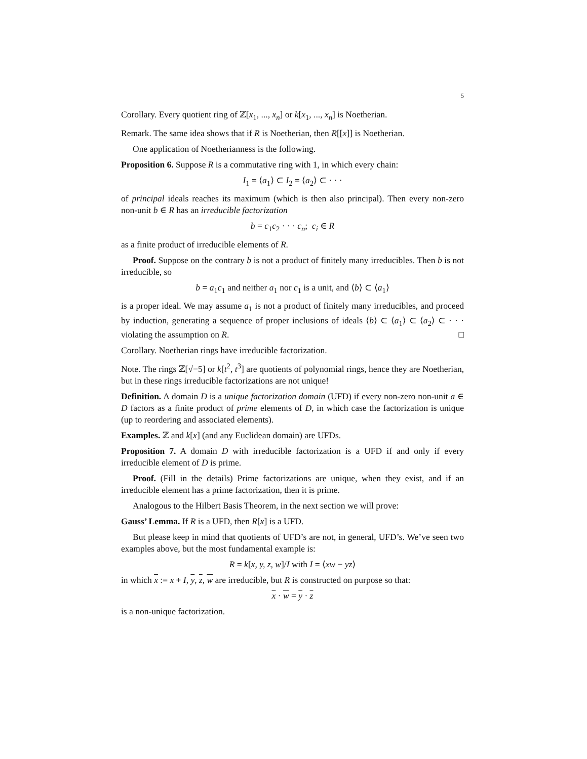5
Corollary. Every quotient ring of ℤ[x<sub>1</sub>, ..., x<sub>n</sub>] or k[x<sub>1</sub>, ..., x<sub>n</sub>] is Noetherian.
Remark. The same idea shows that if R is Noetherian, then R[[x]] is Noetherian.
One application of Noetherianness is the following.
Proposition 6. Suppose R is a commutative ring with 1, in which every chain:
I<sub>1</sub> = ⟨a<sub>1</sub>⟩ ⊂ I<sub>2</sub> = ⟨a<sub>2</sub>⟩ ⊂ · · ·
of principal ideals reaches its maximum (which is then also principal). Then every non-zero non-unit b ∈ R has an irreducible factorization
b = c<sub>1</sub>c<sub>2</sub> · · · c<sub>n</sub>; c<sub>i</sub> ∈ R
as a finite product of irreducible elements of R.
Proof. Suppose on the contrary b is not a product of finitely many irreducibles. Then b is not irreducible, so
b = a<sub>1</sub>c<sub>1</sub> and neither a<sub>1</sub> nor c<sub>1</sub> is a unit, and ⟨b⟩ ⊂ ⟨a<sub>1</sub>⟩
is a proper ideal. We may assume a<sub>1</sub> is not a product of finitely many irreducibles, and proceed by induction, generating a sequence of proper inclusions of ideals ⟨b⟩ ⊂ ⟨a<sub>1</sub>⟩ ⊂ ⟨a<sub>2</sub>⟩ ⊂ · · · violating the assumption on R. □
Corollary. Noetherian rings have irreducible factorization.
Note. The rings ℤ[√−5] or k[t<sup>2</sup>, t<sup>3</sup>] are quotients of polynomial rings, hence they are Noetherian, but in these rings irreducible factorizations are not unique!
Definition. A domain D is a unique factorization domain (UFD) if every non-zero non-unit a ∈ D factors as a finite product of prime elements of D, in which case the factorization is unique (up to reordering and associated elements).
Examples. ℤ and k[x] (and any Euclidean domain) are UFDs.
Proposition 7. A domain D with irreducible factorization is a UFD if and only if every irreducible element of D is prime.
Proof. (Fill in the details) Prime factorizations are unique, when they exist, and if an irreducible element has a prime factorization, then it is prime.
Analogous to the Hilbert Basis Theorem, in the next section we will prove:
Gauss’ Lemma. If R is a UFD, then R[x] is a UFD.
But please keep in mind that quotients of UFD’s are not, in general, UFD’s. We’ve seen two examples above, but the most fundamental example is:
R = k[x, y, z, w]/I with I = ⟨xw − yz⟩
in which x := x + I, y, z, w are irreducible, but R is constructed on purpose so that:
x · w = y · z
is a non-unique factorization.